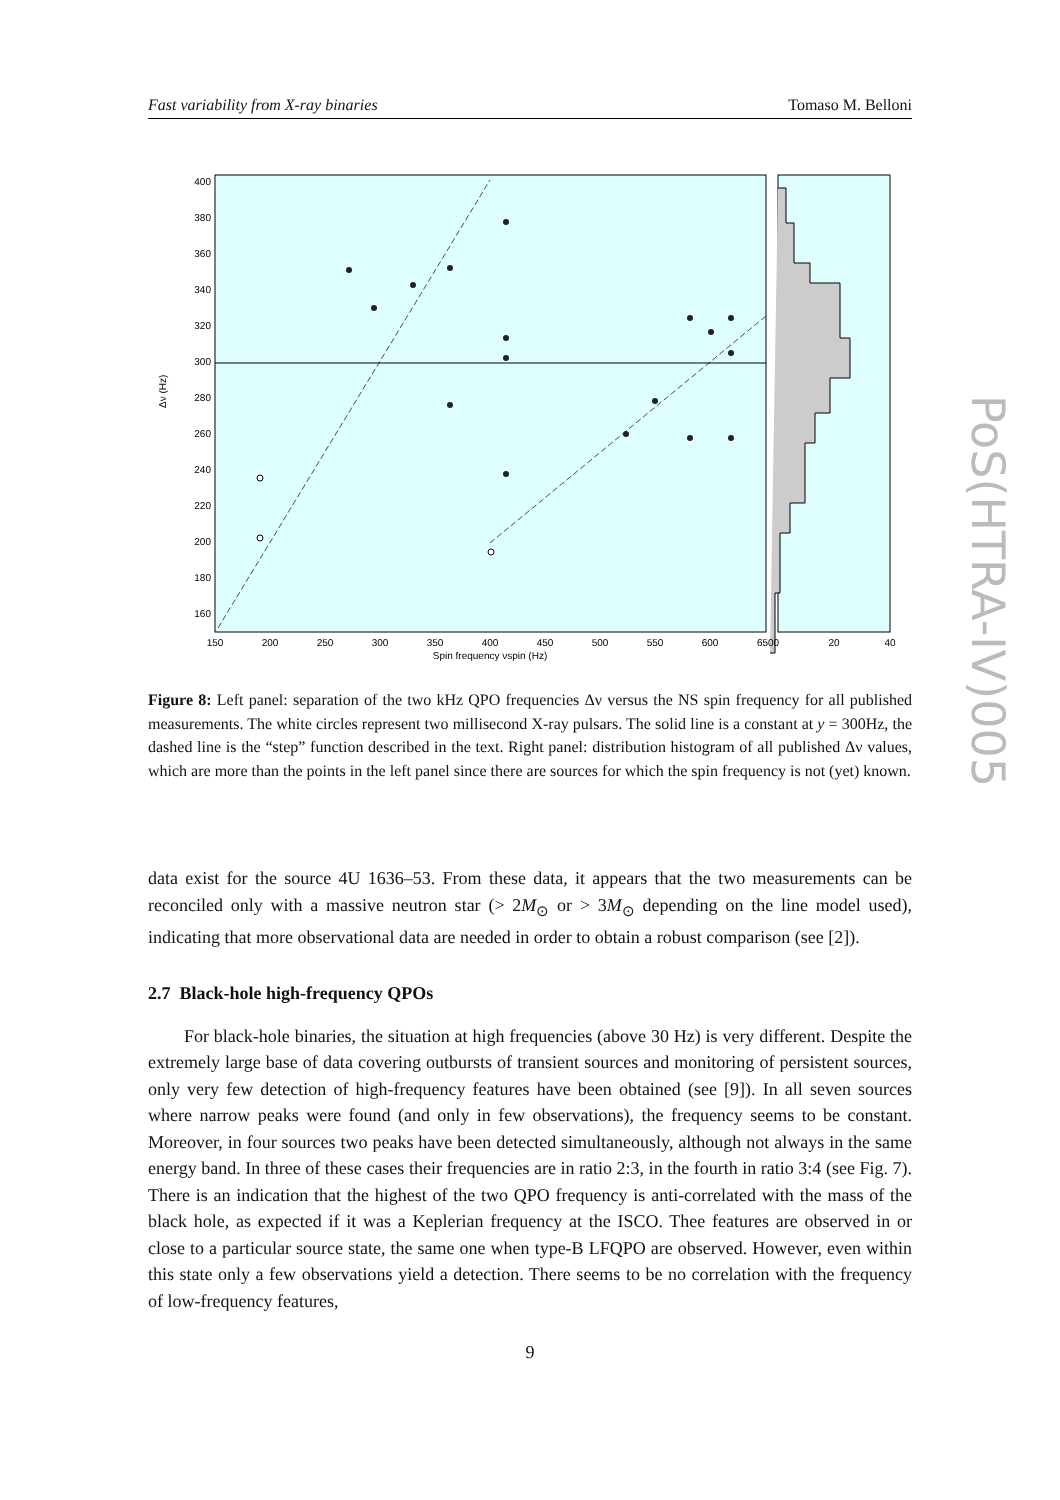Fast variability from X-ray binaries Tomaso M. Belloni
150
200
250
300
350
400
450
500
550
600
6500
20
40
Spin frequency νspin (Hz)
400
380
360
340
320
300
280
260
240
220
200
180
160
Δν (Hz)
Figure 8: Left panel: separation of the two kHz QPO frequencies Δν versus the NS spin frequency for all published measurements. The white circles represent two millisecond X-ray pulsars. The solid line is a constant at y = 300Hz, the dashed line is the “step” function described in the text. Right panel: distribution histogram of all published Δν values, which are more than the points in the left panel since there are sources for which the spin frequency is not (yet) known.
data exist for the source 4U 1636–53. From these data, it appears that the two measurements can be reconciled only with a massive neutron star (> 2M<sub>⊙</sub> or > 3M<sub>⊙</sub> depending on the line model used), indicating that more observational data are needed in order to obtain a robust comparison (see [2]).
2.7 Black-hole high-frequency QPOs
For black-hole binaries, the situation at high frequencies (above 30 Hz) is very different. Despite the extremely large base of data covering outbursts of transient sources and monitoring of persistent sources, only very few detection of high-frequency features have been obtained (see [9]). In all seven sources where narrow peaks were found (and only in few observations), the frequency seems to be constant. Moreover, in four sources two peaks have been detected simultaneously, although not always in the same energy band. In three of these cases their frequencies are in ratio 2:3, in the fourth in ratio 3:4 (see Fig. 7). There is an indication that the highest of the two QPO frequency is anti-correlated with the mass of the black hole, as expected if it was a Keplerian frequency at the ISCO. Thee features are observed in or close to a particular source state, the same one when type-B LFQPO are observed. However, even within this state only a few observations yield a detection. There seems to be no correlation with the frequency of low-frequency features,
PoS(HTRA-IV)005
9